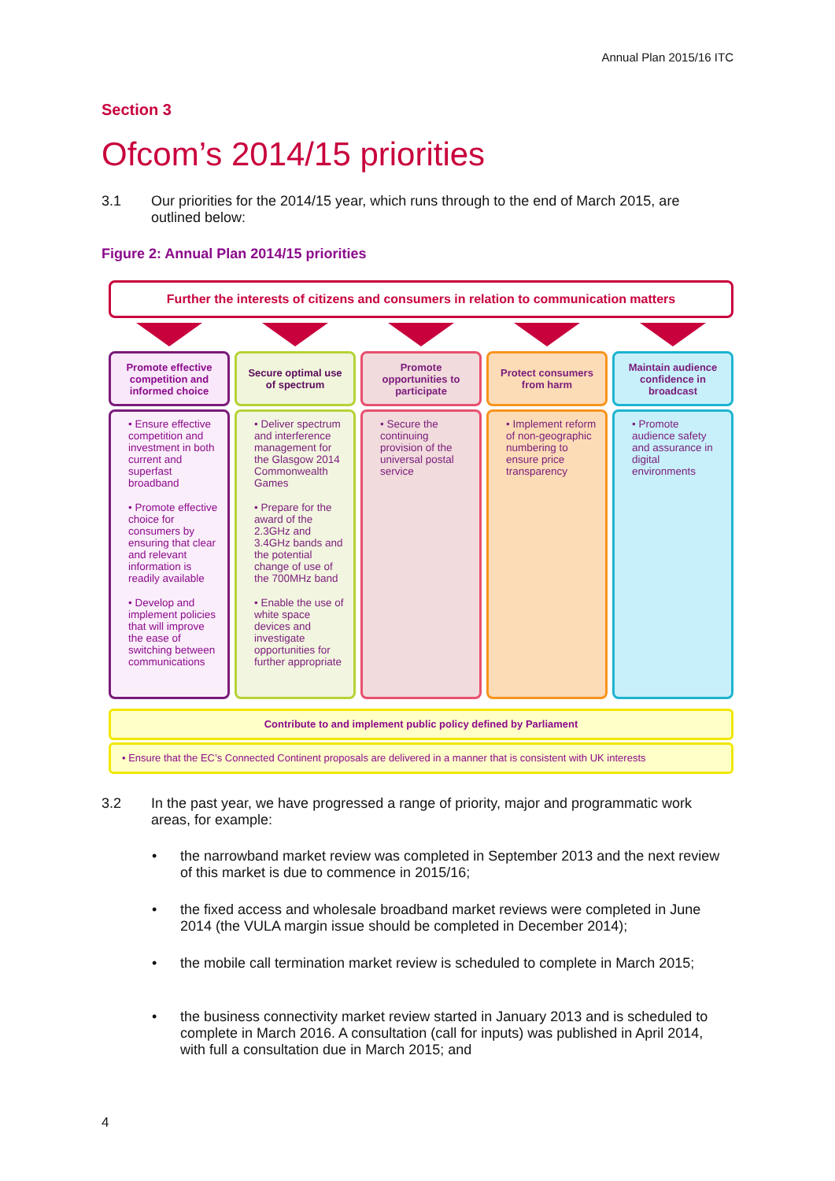Annual Plan 2015/16 ITC
Section 3
Ofcom’s 2014/15 priorities
3.1 Our priorities for the 2014/15 year, which runs through to the end of March 2015, are outlined below:
Figure 2: Annual Plan 2014/15 priorities
Further the interests of citizens and consumers in relation to communication matters
Promote effective competition and informed choice
• Ensure effective competition and investment in both current and superfast broadband
• Promote effective choice for consumers by ensuring that clear and relevant information is readily available
• Develop and implement policies that will improve the ease of switching between communications
Secure optimal use of spectrum
• Deliver spectrum and interference management for the Glasgow 2014 Commonwealth Games
• Prepare for the award of the 2.3GHz and 3.4GHz bands and the potential change of use of the 700MHz band
• Enable the use of white space devices and investigate opportunities for further appropriate
Promote opportunities to participate
• Secure the continuing provision of the universal postal service
Protect consumers from harm
• Implement reform of non-geographic numbering to ensure price transparency
Maintain audience confidence in broadcast
• Promote audience safety and assurance in digital environments
Contribute to and implement public policy defined by Parliament
• Ensure that the EC’s Connected Continent proposals are delivered in a manner that is consistent with UK interests
3.2 In the past year, we have progressed a range of priority, major and programmatic work areas, for example:
• the narrowband market review was completed in September 2013 and the next review of this market is due to commence in 2015/16;
• the fixed access and wholesale broadband market reviews were completed in June 2014 (the VULA margin issue should be completed in December 2014);
• the mobile call termination market review is scheduled to complete in March 2015;
• the business connectivity market review started in January 2013 and is scheduled to complete in March 2016. A consultation (call for inputs) was published in April 2014, with full a consultation due in March 2015; and
4